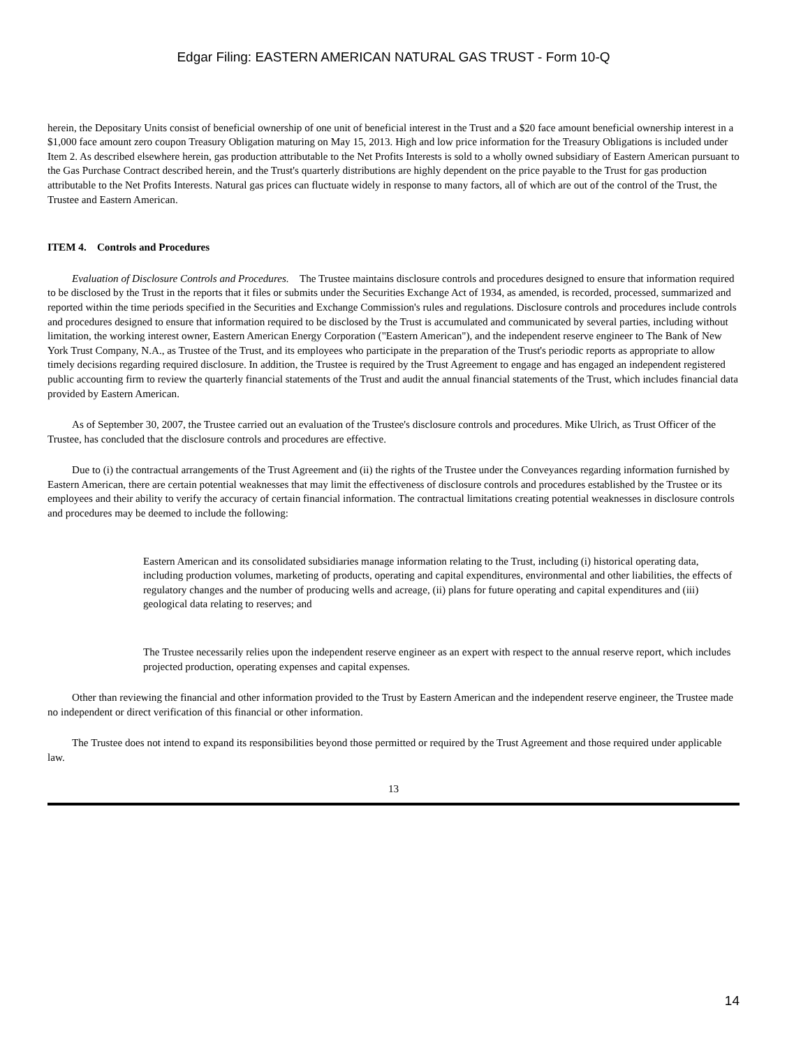Edgar Filing: EASTERN AMERICAN NATURAL GAS TRUST - Form 10-Q
herein, the Depositary Units consist of beneficial ownership of one unit of beneficial interest in the Trust and a $20 face amount beneficial ownership interest in a $1,000 face amount zero coupon Treasury Obligation maturing on May 15, 2013. High and low price information for the Treasury Obligations is included under Item 2. As described elsewhere herein, gas production attributable to the Net Profits Interests is sold to a wholly owned subsidiary of Eastern American pursuant to the Gas Purchase Contract described herein, and the Trust's quarterly distributions are highly dependent on the price payable to the Trust for gas production attributable to the Net Profits Interests. Natural gas prices can fluctuate widely in response to many factors, all of which are out of the control of the Trust, the Trustee and Eastern American.
ITEM 4. Controls and Procedures
Evaluation of Disclosure Controls and Procedures. The Trustee maintains disclosure controls and procedures designed to ensure that information required to be disclosed by the Trust in the reports that it files or submits under the Securities Exchange Act of 1934, as amended, is recorded, processed, summarized and reported within the time periods specified in the Securities and Exchange Commission's rules and regulations. Disclosure controls and procedures include controls and procedures designed to ensure that information required to be disclosed by the Trust is accumulated and communicated by several parties, including without limitation, the working interest owner, Eastern American Energy Corporation ("Eastern American"), and the independent reserve engineer to The Bank of New York Trust Company, N.A., as Trustee of the Trust, and its employees who participate in the preparation of the Trust's periodic reports as appropriate to allow timely decisions regarding required disclosure. In addition, the Trustee is required by the Trust Agreement to engage and has engaged an independent registered public accounting firm to review the quarterly financial statements of the Trust and audit the annual financial statements of the Trust, which includes financial data provided by Eastern American.
As of September 30, 2007, the Trustee carried out an evaluation of the Trustee's disclosure controls and procedures. Mike Ulrich, as Trust Officer of the Trustee, has concluded that the disclosure controls and procedures are effective.
Due to (i) the contractual arrangements of the Trust Agreement and (ii) the rights of the Trustee under the Conveyances regarding information furnished by Eastern American, there are certain potential weaknesses that may limit the effectiveness of disclosure controls and procedures established by the Trustee or its employees and their ability to verify the accuracy of certain financial information. The contractual limitations creating potential weaknesses in disclosure controls and procedures may be deemed to include the following:
Eastern American and its consolidated subsidiaries manage information relating to the Trust, including (i) historical operating data, including production volumes, marketing of products, operating and capital expenditures, environmental and other liabilities, the effects of regulatory changes and the number of producing wells and acreage, (ii) plans for future operating and capital expenditures and (iii) geological data relating to reserves; and
The Trustee necessarily relies upon the independent reserve engineer as an expert with respect to the annual reserve report, which includes projected production, operating expenses and capital expenses.
Other than reviewing the financial and other information provided to the Trust by Eastern American and the independent reserve engineer, the Trustee made no independent or direct verification of this financial or other information.
The Trustee does not intend to expand its responsibilities beyond those permitted or required by the Trust Agreement and those required under applicable law.
13
14